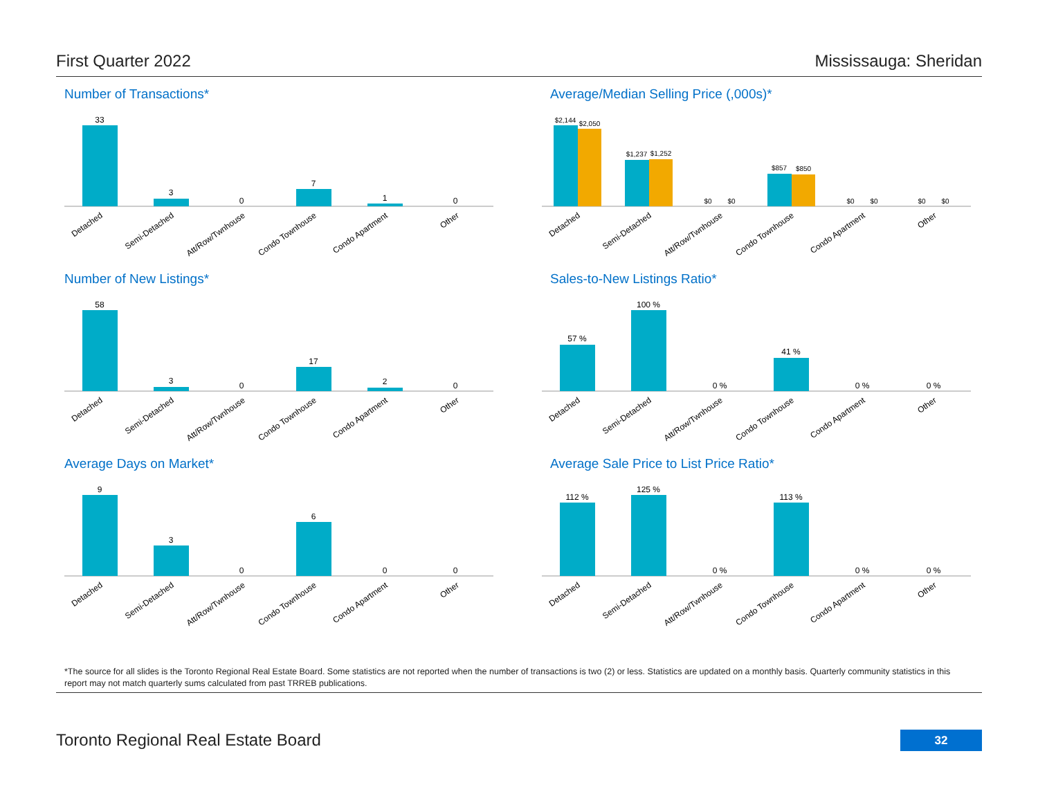First Quarter 2022 Mississauga: Sheridan
Number of Transactions*
33
3
0
7
1
0
Detached
Semi-Detached
Att/Row/Twnhouse
Condo Townhouse
Condo Apartment
Other
Average/Median Selling Price (,000s)*
$2,144
$2,050
$1,237
$1,252
$0
$0
$857
$850
$0
$0
$0
$0
Detached
Semi-Detached
Att/Row/Twnhouse
Condo Townhouse
Condo Apartment
Other
Number of New Listings*
58
3
0
17
2
0
Detached
Semi-Detached
Att/Row/Twnhouse
Condo Townhouse
Condo Apartment
Other
Sales-to-New Listings Ratio*
57 %
100 %
0 %
41 %
0 %
0 %
Detached
Semi-Detached
Att/Row/Twnhouse
Condo Townhouse
Condo Apartment
Other
Average Days on Market*
9
3
0
6
0
0
Detached
Semi-Detached
Att/Row/Twnhouse
Condo Townhouse
Condo Apartment
Other
Average Sale Price to List Price Ratio*
112 %
125 %
0 %
113 %
0 %
0 %
Detached
Semi-Detached
Att/Row/Twnhouse
Condo Townhouse
Condo Apartment
Other
*The source for all slides is the Toronto Regional Real Estate Board. Some statistics are not reported when the number of transactions is two (2) or less. Statistics are updated on a monthly basis. Quarterly community statistics in this report may not match quarterly sums calculated from past TRREB publications.
Toronto Regional Real Estate Board
32